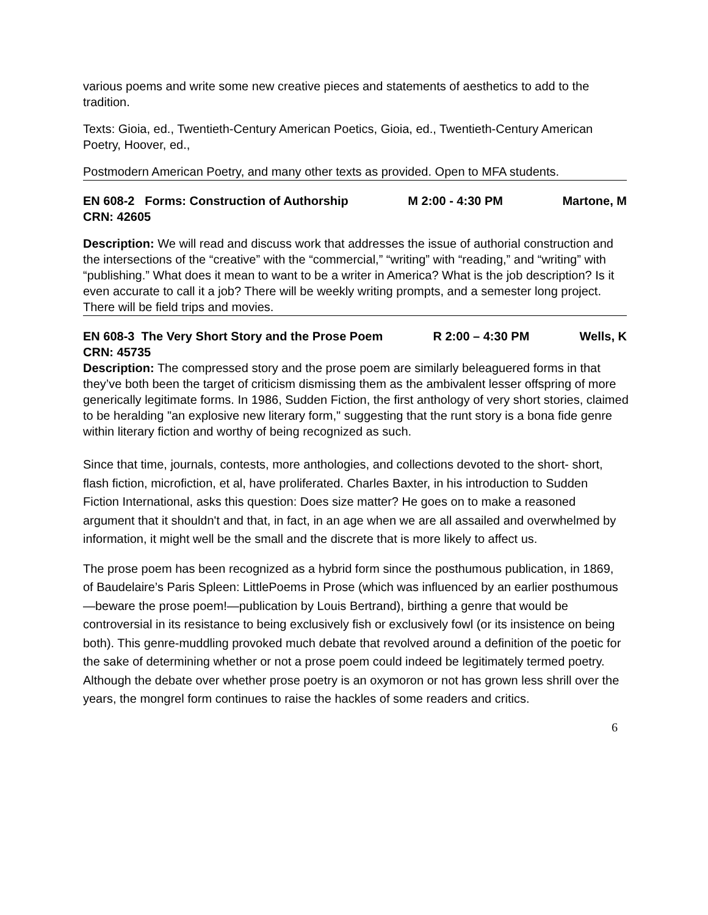various poems and write some new creative pieces and statements of aesthetics to add to the tradition.
Texts: Gioia, ed., Twentieth-Century American Poetics, Gioia, ed., Twentieth-Century American Poetry, Hoover, ed.,
Postmodern American Poetry, and many other texts as provided. Open to MFA students.
EN 608-2 Forms: Construction of Authorship M 2:00 - 4:30 PM Martone, M
CRN: 42605
Description: We will read and discuss work that addresses the issue of authorial construction and the intersections of the “creative” with the “commercial,” “writing” with “reading,” and “writing” with “publishing.” What does it mean to want to be a writer in America? What is the job description? Is it even accurate to call it a job? There will be weekly writing prompts, and a semester long project. There will be field trips and movies.
EN 608-3 The Very Short Story and the Prose Poem R 2:00 – 4:30 PM Wells, K
CRN: 45735
Description: The compressed story and the prose poem are similarly beleaguered forms in that they’ve both been the target of criticism dismissing them as the ambivalent lesser offspring of more generically legitimate forms. In 1986, Sudden Fiction, the first anthology of very short stories, claimed to be heralding "an explosive new literary form," suggesting that the runt story is a bona fide genre within literary fiction and worthy of being recognized as such.
Since that time, journals, contests, more anthologies, and collections devoted to the short- short, flash fiction, microfiction, et al, have proliferated. Charles Baxter, in his introduction to Sudden Fiction International, asks this question: Does size matter? He goes on to make a reasoned argument that it shouldn't and that, in fact, in an age when we are all assailed and overwhelmed by information, it might well be the small and the discrete that is more likely to affect us.
The prose poem has been recognized as a hybrid form since the posthumous publication, in 1869, of Baudelaire’s Paris Spleen: LittlePoems in Prose (which was influenced by an earlier posthumous—beware the prose poem!—publication by Louis Bertrand), birthing a genre that would be controversial in its resistance to being exclusively fish or exclusively fowl (or its insistence on being both). This genre-muddling provoked much debate that revolved around a definition of the poetic for the sake of determining whether or not a prose poem could indeed be legitimately termed poetry. Although the debate over whether prose poetry is an oxymoron or not has grown less shrill over the years, the mongrel form continues to raise the hackles of some readers and critics.
6